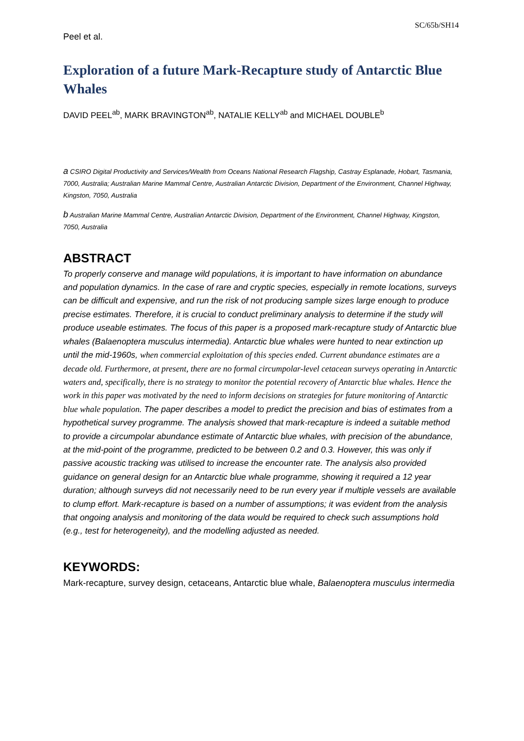SC/65b/SH14
Peel et al.
Exploration of a future Mark-Recapture study of Antarctic Blue Whales
DAVID PEEL<sup>ab</sup>, MARK BRAVINGTON<sup>ab</sup>, NATALIE KELLY<sup>ab</sup> and MICHAEL DOUBLE<sup>b</sup>
a CSIRO Digital Productivity and Services/Wealth from Oceans National Research Flagship, Castray Esplanade, Hobart, Tasmania, 7000, Australia; Australian Marine Mammal Centre, Australian Antarctic Division, Department of the Environment, Channel Highway, Kingston, 7050, Australia
b Australian Marine Mammal Centre, Australian Antarctic Division, Department of the Environment, Channel Highway, Kingston, 7050, Australia
ABSTRACT
To properly conserve and manage wild populations, it is important to have information on abundance and population dynamics. In the case of rare and cryptic species, especially in remote locations, surveys can be difficult and expensive, and run the risk of not producing sample sizes large enough to produce precise estimates. Therefore, it is crucial to conduct preliminary analysis to determine if the study will produce useable estimates. The focus of this paper is a proposed mark-recapture study of Antarctic blue whales (Balaenoptera musculus intermedia). Antarctic blue whales were hunted to near extinction up until the mid-1960s, when commercial exploitation of this species ended. Current abundance estimates are a decade old. Furthermore, at present, there are no formal circumpolar-level cetacean surveys operating in Antarctic waters and, specifically, there is no strategy to monitor the potential recovery of Antarctic blue whales. Hence the work in this paper was motivated by the need to inform decisions on strategies for future monitoring of Antarctic blue whale population. The paper describes a model to predict the precision and bias of estimates from a hypothetical survey programme. The analysis showed that mark-recapture is indeed a suitable method to provide a circumpolar abundance estimate of Antarctic blue whales, with precision of the abundance, at the mid-point of the programme, predicted to be between 0.2 and 0.3. However, this was only if passive acoustic tracking was utilised to increase the encounter rate. The analysis also provided guidance on general design for an Antarctic blue whale programme, showing it required a 12 year duration; although surveys did not necessarily need to be run every year if multiple vessels are available to clump effort. Mark-recapture is based on a number of assumptions; it was evident from the analysis that ongoing analysis and monitoring of the data would be required to check such assumptions hold (e.g., test for heterogeneity), and the modelling adjusted as needed.
KEYWORDS:
Mark-recapture, survey design, cetaceans, Antarctic blue whale, Balaenoptera musculus intermedia